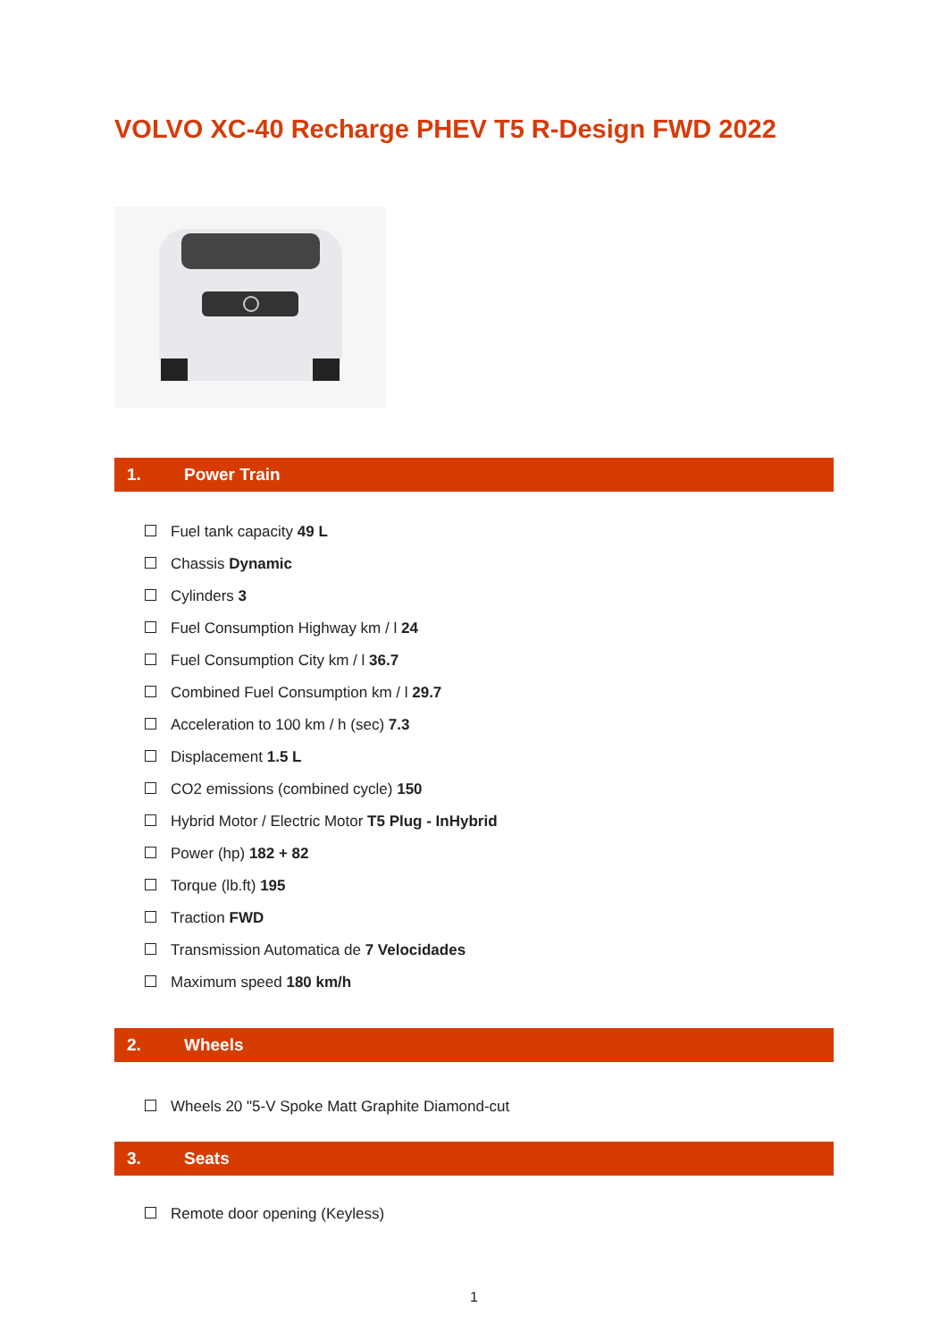VOLVO XC-40 Recharge PHEV T5 R-Design FWD 2022
1. Power Train
Fuel tank capacity 49 L
Chassis Dynamic
Cylinders 3
Fuel Consumption Highway km / l 24
Fuel Consumption City km / l 36.7
Combined Fuel Consumption km / l 29.7
Acceleration to 100 km / h (sec) 7.3
Displacement 1.5 L
CO2 emissions (combined cycle) 150
Hybrid Motor / Electric Motor T5 Plug - InHybrid
Power (hp) 182 + 82
Torque (lb.ft) 195
Traction FWD
Transmission Automatica de 7 Velocidades
Maximum speed 180 km/h
2. Wheels
Wheels 20 "5-V Spoke Matt Graphite Diamond-cut
3. Seats
Remote door opening (Keyless)
1